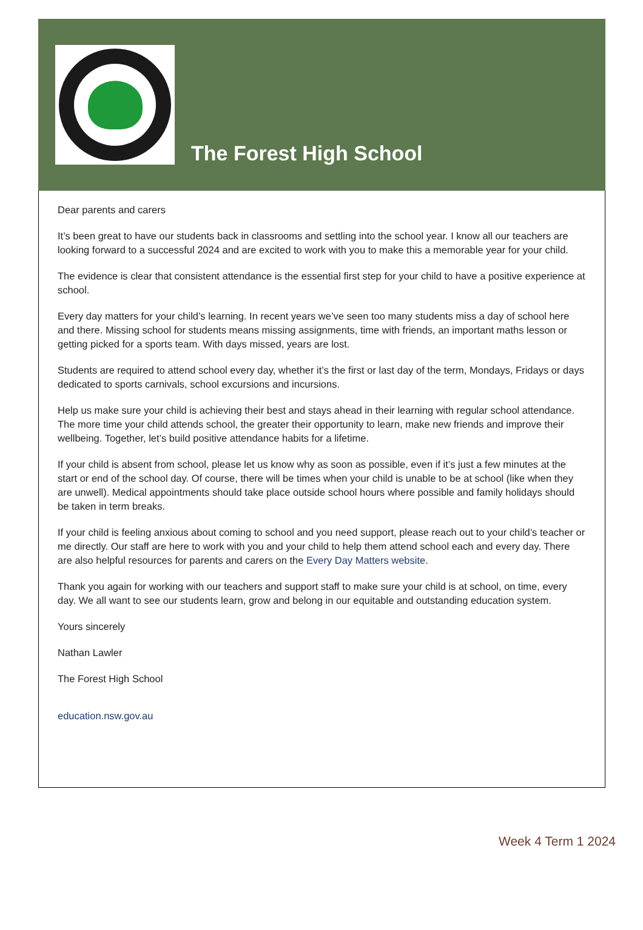The Forest High School
Dear parents and carers
It’s been great to have our students back in classrooms and settling into the school year. I know all our teachers are looking forward to a successful 2024 and are excited to work with you to make this a memorable year for your child.
The evidence is clear that consistent attendance is the essential first step for your child to have a positive experience at school.
Every day matters for your child’s learning. In recent years we’ve seen too many students miss a day of school here and there. Missing school for students means missing assignments, time with friends, an important maths lesson or getting picked for a sports team. With days missed, years are lost.
Students are required to attend school every day, whether it’s the first or last day of the term, Mondays, Fridays or days dedicated to sports carnivals, school excursions and incursions.
Help us make sure your child is achieving their best and stays ahead in their learning with regular school attendance. The more time your child attends school, the greater their opportunity to learn, make new friends and improve their wellbeing. Together, let’s build positive attendance habits for a lifetime.
If your child is absent from school, please let us know why as soon as possible, even if it’s just a few minutes at the start or end of the school day. Of course, there will be times when your child is unable to be at school (like when they are unwell). Medical appointments should take place outside school hours where possible and family holidays should be taken in term breaks.
If your child is feeling anxious about coming to school and you need support, please reach out to your child’s teacher or me directly. Our staff are here to work with you and your child to help them attend school each and every day. There are also helpful resources for parents and carers on the Every Day Matters website.
Thank you again for working with our teachers and support staff to make sure your child is at school, on time, every day. We all want to see our students learn, grow and belong in our equitable and outstanding education system.
Yours sincerely
Nathan Lawler
The Forest High School
education.nsw.gov.au
Week 4 Term 1 2024